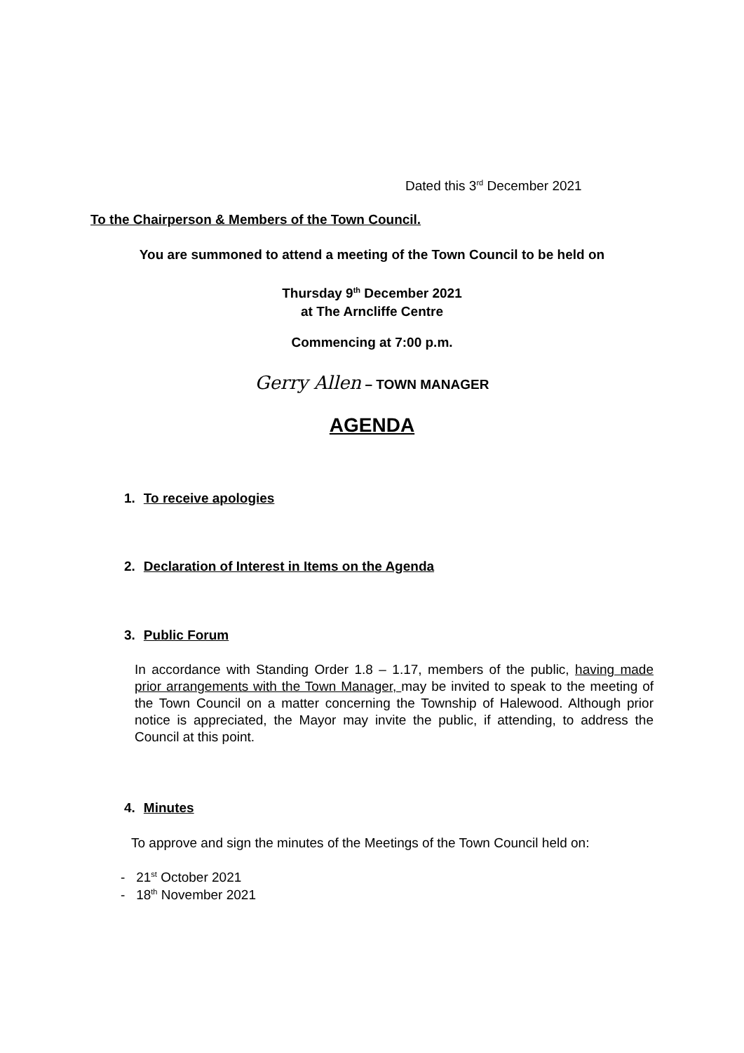Dated this 3<sup>rd</sup> December 2021
To the Chairperson & Members of the Town Council.
You are summoned to attend a meeting of the Town Council to be held on
Thursday 9<sup>th</sup> December 2021
at The Arncliffe Centre
Commencing at 7:00 p.m.
Gerry Allen – TOWN MANAGER
AGENDA
1. To receive apologies
2. Declaration of Interest in Items on the Agenda
3. Public Forum
In accordance with Standing Order 1.8 – 1.17, members of the public, having made prior arrangements with the Town Manager, may be invited to speak to the meeting of the Town Council on a matter concerning the Township of Halewood. Although prior notice is appreciated, the Mayor may invite the public, if attending, to address the Council at this point.
4. Minutes
To approve and sign the minutes of the Meetings of the Town Council held on:
- 21<sup>st</sup> October 2021
- 18<sup>th</sup> November 2021